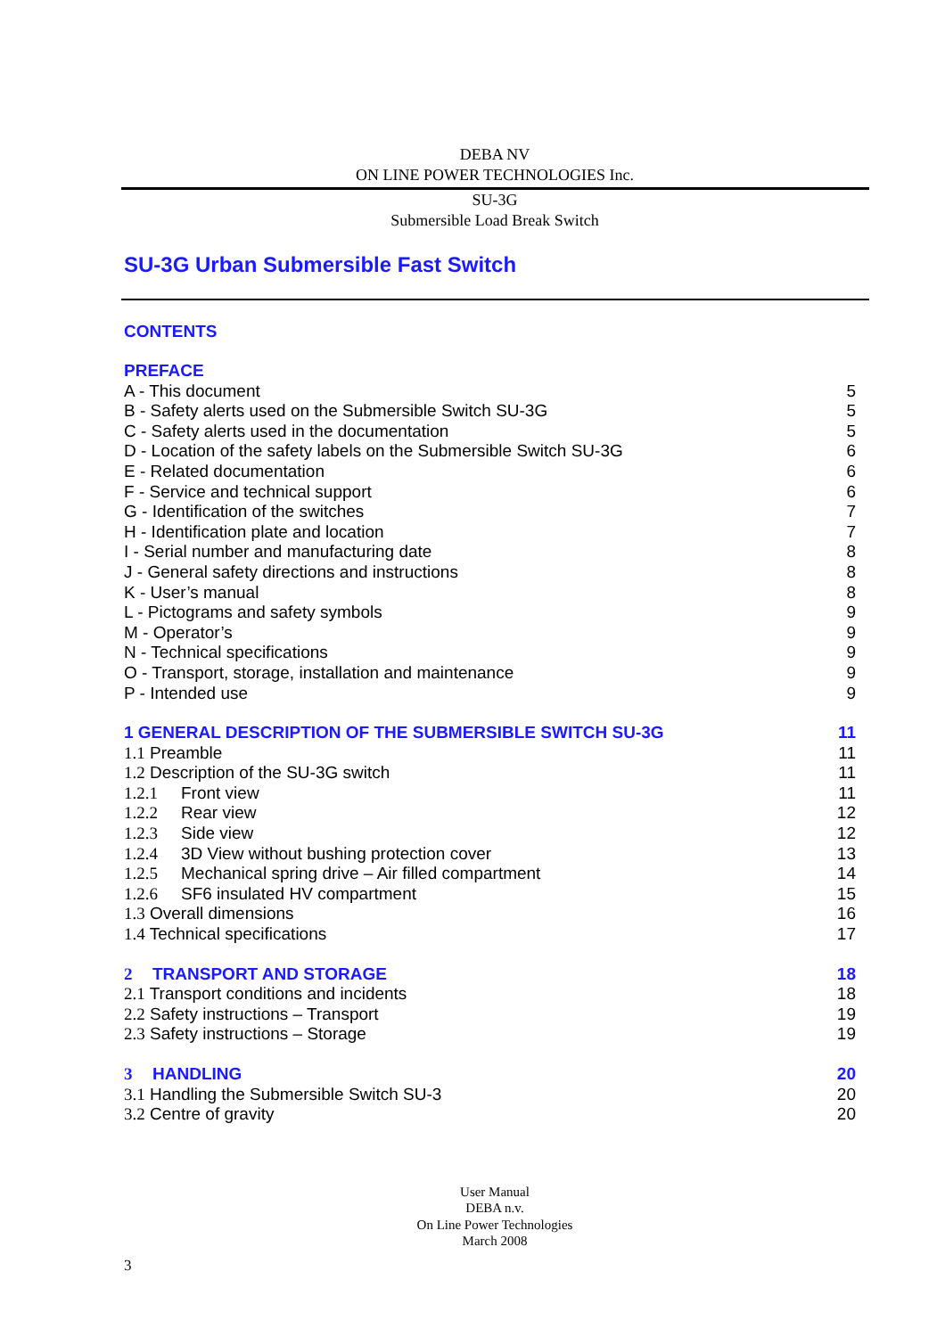DEBA NV
ON LINE POWER TECHNOLOGIES Inc.
SU-3G
Submersible Load Break Switch
SU-3G Urban Submersible Fast Switch
CONTENTS
PREFACE
A - This document 5
B - Safety alerts used on the Submersible Switch SU-3G 5
C - Safety alerts used in the documentation 5
D - Location of the safety labels on the Submersible Switch SU-3G 6
E - Related documentation 6
F - Service and technical support 6
G - Identification of the switches 7
H - Identification plate and location 7
I - Serial number and manufacturing date 8
J - General safety directions and instructions 8
K - User’s manual 8
L - Pictograms and safety symbols 9
M - Operator’s 9
N - Technical specifications 9
O - Transport, storage, installation and maintenance 9
P - Intended use 9
1 GENERAL DESCRIPTION OF THE SUBMERSIBLE SWITCH SU-3G 11
1.1 Preamble 11
1.2 Description of the SU-3G switch 11
1.2.1 Front view 11
1.2.2 Rear view 12
1.2.3 Side view 12
1.2.4 3D View without bushing protection cover 13
1.2.5 Mechanical spring drive – Air filled compartment 14
1.2.6 SF6 insulated HV compartment 15
1.3 Overall dimensions 16
1.4 Technical specifications 17
2 TRANSPORT AND STORAGE 18
2.1 Transport conditions and incidents 18
2.2 Safety instructions – Transport 19
2.3 Safety instructions – Storage 19
3 HANDLING 20
3.1 Handling the Submersible Switch SU-3 20
3.2 Centre of gravity 20
User Manual
DEBA n.v.
On Line Power Technologies
March 2008
3